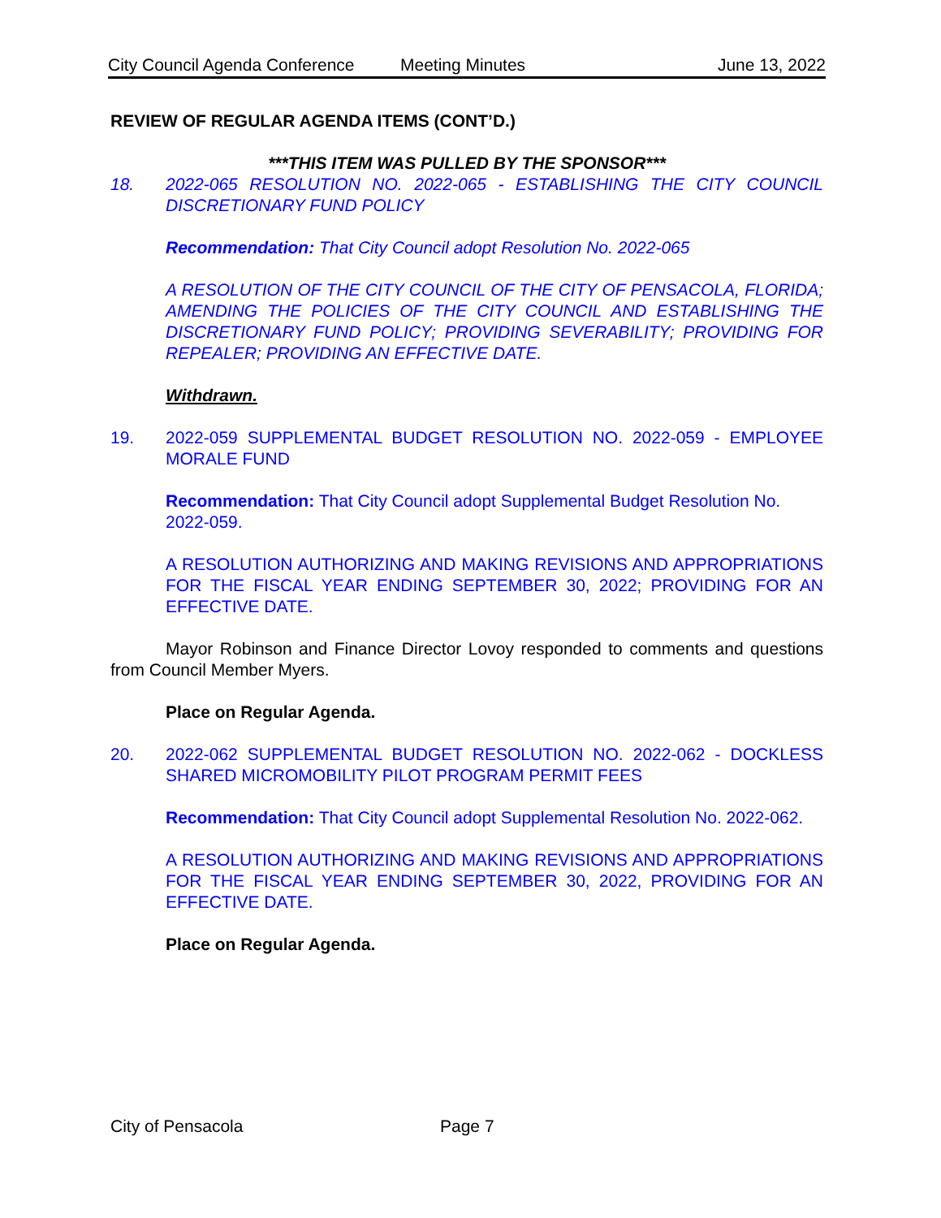City Council Agenda Conference Meeting Minutes June 13, 2022
REVIEW OF REGULAR AGENDA ITEMS (CONT’D.)
***THIS ITEM WAS PULLED BY THE SPONSOR***
18. 2022-065 RESOLUTION NO. 2022-065 - ESTABLISHING THE CITY COUNCIL DISCRETIONARY FUND POLICY
Recommendation: That City Council adopt Resolution No. 2022-065
A RESOLUTION OF THE CITY COUNCIL OF THE CITY OF PENSACOLA, FLORIDA; AMENDING THE POLICIES OF THE CITY COUNCIL AND ESTABLISHING THE DISCRETIONARY FUND POLICY; PROVIDING SEVERABILITY; PROVIDING FOR REPEALER; PROVIDING AN EFFECTIVE DATE.
Withdrawn.
19. 2022-059 SUPPLEMENTAL BUDGET RESOLUTION NO. 2022-059 - EMPLOYEE MORALE FUND
Recommendation: That City Council adopt Supplemental Budget Resolution No. 2022-059.
A RESOLUTION AUTHORIZING AND MAKING REVISIONS AND APPROPRIATIONS FOR THE FISCAL YEAR ENDING SEPTEMBER 30, 2022; PROVIDING FOR AN EFFECTIVE DATE.
Mayor Robinson and Finance Director Lovoy responded to comments and questions from Council Member Myers.
Place on Regular Agenda.
20. 2022-062 SUPPLEMENTAL BUDGET RESOLUTION NO. 2022-062 - DOCKLESS SHARED MICROMOBILITY PILOT PROGRAM PERMIT FEES
Recommendation: That City Council adopt Supplemental Resolution No. 2022-062.
A RESOLUTION AUTHORIZING AND MAKING REVISIONS AND APPROPRIATIONS FOR THE FISCAL YEAR ENDING SEPTEMBER 30, 2022, PROVIDING FOR AN EFFECTIVE DATE.
Place on Regular Agenda.
City of Pensacola Page 7